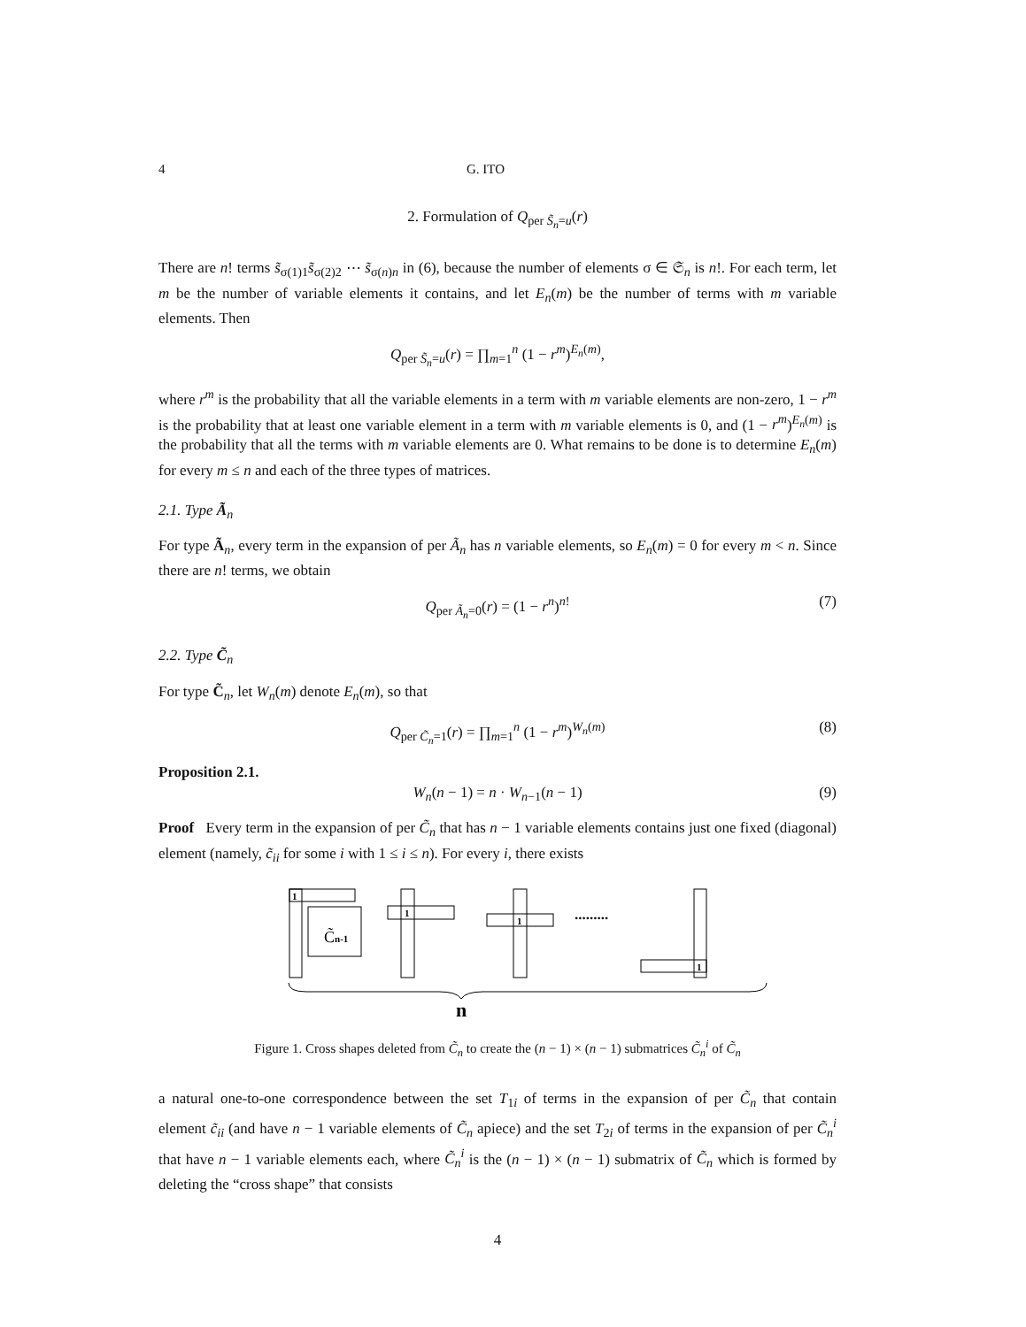4 G. ITO
2. Formulation of Q<sub>per S̃<sub>n</sub>=u</sub>(r)
There are n! terms s̃<sub>σ(1)1</sub>s̃<sub>σ(2)2</sub> ⋯ s̃<sub>σ(n)n</sub> in (6), because the number of elements σ ∈ 𝔖<sub>n</sub> is n!. For each term, let m be the number of variable elements it contains, and let E<sub>n</sub>(m) be the number of terms with m variable elements. Then
Q<sub>per S̃<sub>n</sub>=u</sub>(r) = ∏<sub>m=1</sub><sup>n</sup> (1 − r<sup>m</sup>)<sup>E<sub>n</sub>(m)</sup>,
where r<sup>m</sup> is the probability that all the variable elements in a term with m variable elements are non-zero, 1 − r<sup>m</sup> is the probability that at least one variable element in a term with m variable elements is 0, and (1 − r<sup>m</sup>)<sup>E<sub>n</sub>(m)</sup> is the probability that all the terms with m variable elements are 0. What remains to be done is to determine E<sub>n</sub>(m) for every m ≤ n and each of the three types of matrices.
2.1. Type Ã<sub>n</sub>
For type Ã<sub>n</sub>, every term in the expansion of per Ã<sub>n</sub> has n variable elements, so E<sub>n</sub>(m) = 0 for every m < n. Since there are n! terms, we obtain
Q<sub>per Ã<sub>n</sub>=0</sub>(r) = (1 − r<sup>n</sup>)<sup>n!</sup> (7)
2.2. Type C̃<sub>n</sub>
For type C̃<sub>n</sub>, let W<sub>n</sub>(m) denote E<sub>n</sub>(m), so that
Q<sub>per C̃<sub>n</sub>=1</sub>(r) = ∏<sub>m=1</sub><sup>n</sup> (1 − r<sup>m</sup>)<sup>W<sub>n</sub>(m)</sup> (8)
Proposition 2.1.
W<sub>n</sub>(n − 1) = n · W<sub>n−1</sub>(n − 1) (9)
Proof Every term in the expansion of per C̃<sub>n</sub> that has n − 1 variable elements contains just one fixed (diagonal) element (namely, c̃<sub>ii</sub> for some i with 1 ≤ i ≤ n). For every i, there exists
1
1
1
1
C̃n-1
.........
n
Figure 1. Cross shapes deleted from C̃<sub>n</sub> to create the (n − 1) × (n − 1) submatrices C̃<sub>n</sub><sup>i</sup> of C̃<sub>n</sub>
a natural one-to-one correspondence between the set T<sub>1i</sub> of terms in the expansion of per C̃<sub>n</sub> that contain element c̃<sub>ii</sub> (and have n − 1 variable elements of C̃<sub>n</sub> apiece) and the set T<sub>2i</sub> of terms in the expansion of per C̃<sub>n</sub><sup>i</sup> that have n − 1 variable elements each, where C̃<sub>n</sub><sup>i</sup> is the (n − 1) × (n − 1) submatrix of C̃<sub>n</sub> which is formed by deleting the “cross shape” that consists
4